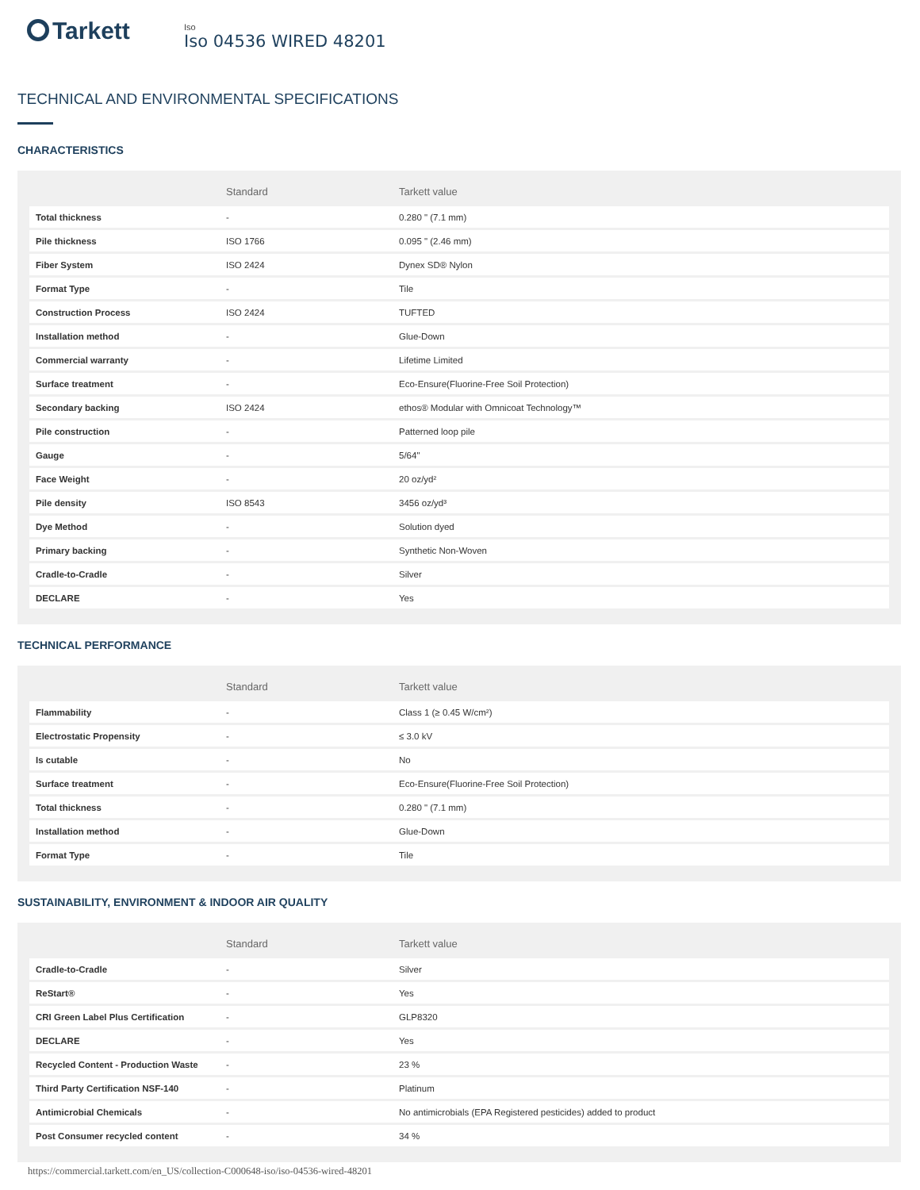Tarkett
Iso
Iso 04536 WIRED 48201
TECHNICAL AND ENVIRONMENTAL SPECIFICATIONS
CHARACTERISTICS
| | Standard | Tarkett value |
| --- | --- | --- |
| Total thickness | - | 0.280 " (7.1 mm) |
| Pile thickness | ISO 1766 | 0.095 " (2.46 mm) |
| Fiber System | ISO 2424 | Dynex SD® Nylon |
| Format Type | - | Tile |
| Construction Process | ISO 2424 | TUFTED |
| Installation method | - | Glue-Down |
| Commercial warranty | - | Lifetime Limited |
| Surface treatment | - | Eco-Ensure(Fluorine-Free Soil Protection) |
| Secondary backing | ISO 2424 | ethos® Modular with Omnicoat Technology™ |
| Pile construction | - | Patterned loop pile |
| Gauge | - | 5/64" |
| Face Weight | - | 20 oz/yd² |
| Pile density | ISO 8543 | 3456 oz/yd³ |
| Dye Method | - | Solution dyed |
| Primary backing | - | Synthetic Non-Woven |
| Cradle-to-Cradle | - | Silver |
| DECLARE | - | Yes |
TECHNICAL PERFORMANCE
| | Standard | Tarkett value |
| --- | --- | --- |
| Flammability | - | Class 1 (≥ 0.45 W/cm²) |
| Electrostatic Propensity | - | ≤ 3.0 kV |
| Is cutable | - | No |
| Surface treatment | - | Eco-Ensure(Fluorine-Free Soil Protection) |
| Total thickness | - | 0.280 " (7.1 mm) |
| Installation method | - | Glue-Down |
| Format Type | - | Tile |
SUSTAINABILITY, ENVIRONMENT & INDOOR AIR QUALITY
| | Standard | Tarkett value |
| --- | --- | --- |
| Cradle-to-Cradle | - | Silver |
| ReStart® | - | Yes |
| CRI Green Label Plus Certification | - | GLP8320 |
| DECLARE | - | Yes |
| Recycled Content - Production Waste | - | 23 % |
| Third Party Certification NSF-140 | - | Platinum |
| Antimicrobial Chemicals | - | No antimicrobials (EPA Registered pesticides) added to product |
| Post Consumer recycled content | - | 34 % |
https://commercial.tarkett.com/en_US/collection-C000648-iso/iso-04536-wired-48201